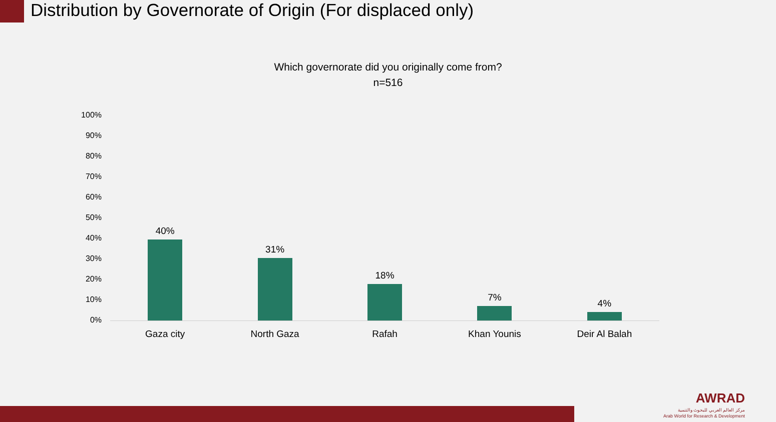Distribution by Governorate of Origin (For displaced only)
Which governorate did you originally come from?
n=516
100%
90%
80%
70%
60%
50%
40%
30%
20%
10%
0%
40% 31% 18% 7% 4%
Gaza city North Gaza Rafah Khan Younis Deir Al Balah
AWRAD
مركز العالم العربي للبحوث والتنمية
Arab World for Research & Development